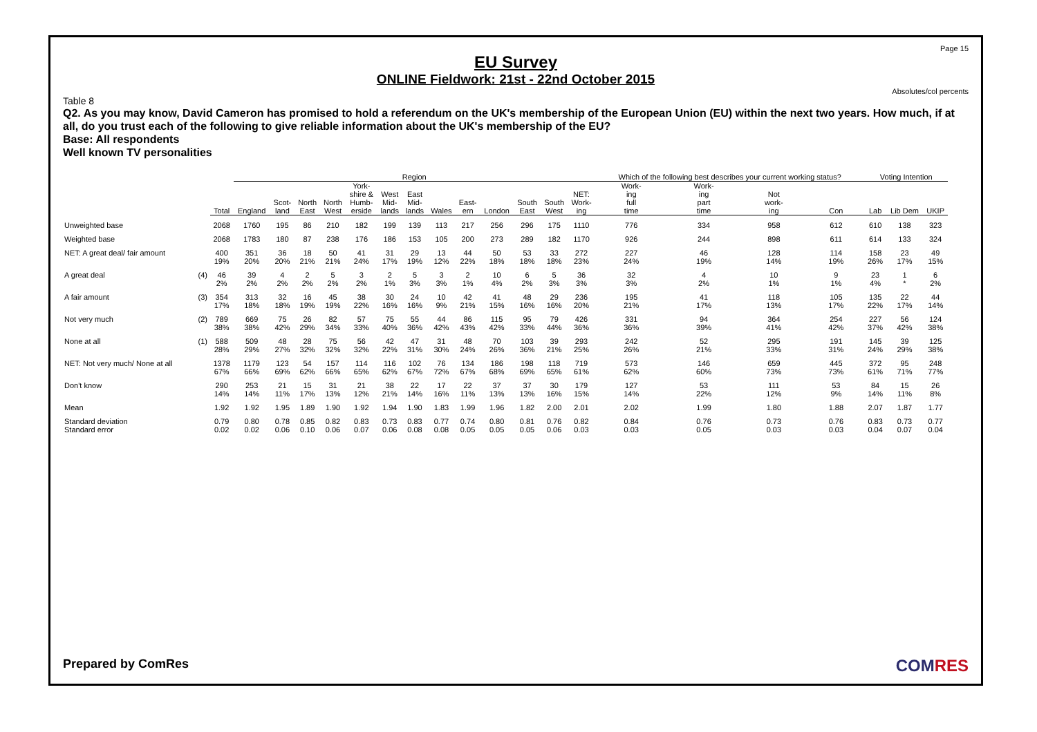Page 15
EU Survey
ONLINE Fieldwork: 21st - 22nd October 2015
Absolutes/col percents
Table 8
Q2. As you may know, David Cameron has promised to hold a referendum on the UK's membership of the European Union (EU) within the next two years. How much, if at all, do you trust each of the following to give reliable information about the UK's membership of the EU?
Base: All respondents
Well known TV personalities
| | | | Region | | | | | | | | | | | | | Which of the following best describes your current working status? | | | | Voting Intention | | |
| --- | --- | --- | --- | --- | --- | --- | --- | --- | --- | --- | --- | --- | --- | --- | --- | --- | --- | --- | --- | --- | --- | --- |
| | | Total | England | Scot- land | North East | North West | York- shire & Humb- erside | West Mid- lands | East Mid- lands | Wales | East- ern | London | South East | South West | NET: Work- ing | Work- ing full time | Work- ing part time | Not work- ing | Con | Lab | Lib Dem | UKIP |
| Unweighted base | | 2068 | 1760 | 195 | 86 | 210 | 182 | 199 | 139 | 113 | 217 | 256 | 296 | 175 | 1110 | 776 | 334 | 958 | 612 | 610 | 138 | 323 |
| Weighted base | | 2068 | 1783 | 180 | 87 | 238 | 176 | 186 | 153 | 105 | 200 | 273 | 289 | 182 | 1170 | 926 | 244 | 898 | 611 | 614 | 133 | 324 |
| NET: A great deal/ fair amount | | 400 19% | 351 20% | 36 20% | 18 21% | 50 21% | 41 24% | 31 17% | 29 19% | 13 12% | 44 22% | 50 18% | 53 18% | 33 18% | 272 23% | 227 24% | 46 19% | 128 14% | 114 19% | 158 26% | 23 17% | 49 15% |
| A great deal | (4) | 46 2% | 39 2% | 4 2% | 2 2% | 5 2% | 3 2% | 2 1% | 5 3% | 3 3% | 2 1% | 10 4% | 6 2% | 5 3% | 36 3% | 32 3% | 4 2% | 10 1% | 9 1% | 23 4% | 1 * | 6 2% |
| A fair amount | (3) | 354 17% | 313 18% | 32 18% | 16 19% | 45 19% | 38 22% | 30 16% | 24 16% | 10 9% | 42 21% | 41 15% | 48 16% | 29 16% | 236 20% | 195 21% | 41 17% | 118 13% | 105 17% | 135 22% | 22 17% | 44 14% |
| Not very much | (2) | 789 38% | 669 38% | 75 42% | 26 29% | 82 34% | 57 33% | 75 40% | 55 36% | 44 42% | 86 43% | 115 42% | 95 33% | 79 44% | 426 36% | 331 36% | 94 39% | 364 41% | 254 42% | 227 37% | 56 42% | 124 38% |
| None at all | (1) | 588 28% | 509 29% | 48 27% | 28 32% | 75 32% | 56 32% | 42 22% | 47 31% | 31 30% | 48 24% | 70 26% | 103 36% | 39 21% | 293 25% | 242 26% | 52 21% | 295 33% | 191 31% | 145 24% | 39 29% | 125 38% |
| NET: Not very much/ None at all | | 1378 67% | 1179 66% | 123 69% | 54 62% | 157 66% | 114 65% | 116 62% | 102 67% | 76 72% | 134 67% | 186 68% | 198 69% | 118 65% | 719 61% | 573 62% | 146 60% | 659 73% | 445 73% | 372 61% | 95 71% | 248 77% |
| Don't know | | 290 14% | 253 14% | 21 11% | 15 17% | 31 13% | 21 12% | 38 21% | 22 14% | 17 16% | 22 11% | 37 13% | 37 13% | 30 16% | 179 15% | 127 14% | 53 22% | 111 12% | 53 9% | 84 14% | 15 11% | 26 8% |
| Mean | | 1.92 | 1.92 | 1.95 | 1.89 | 1.90 | 1.92 | 1.94 | 1.90 | 1.83 | 1.99 | 1.96 | 1.82 | 2.00 | 2.01 | 2.02 | 1.99 | 1.80 | 1.88 | 2.07 | 1.87 | 1.77 |
| Standard deviation Standard error | | 0.79 0.02 | 0.80 0.02 | 0.78 0.06 | 0.85 0.10 | 0.82 0.06 | 0.83 0.07 | 0.73 0.06 | 0.83 0.08 | 0.77 0.08 | 0.74 0.05 | 0.80 0.05 | 0.81 0.05 | 0.76 0.06 | 0.82 0.03 | 0.84 0.03 | 0.76 0.05 | 0.73 0.03 | 0.76 0.03 | 0.83 0.04 | 0.73 0.07 | 0.77 0.04 |
Prepared by ComRes COMRES